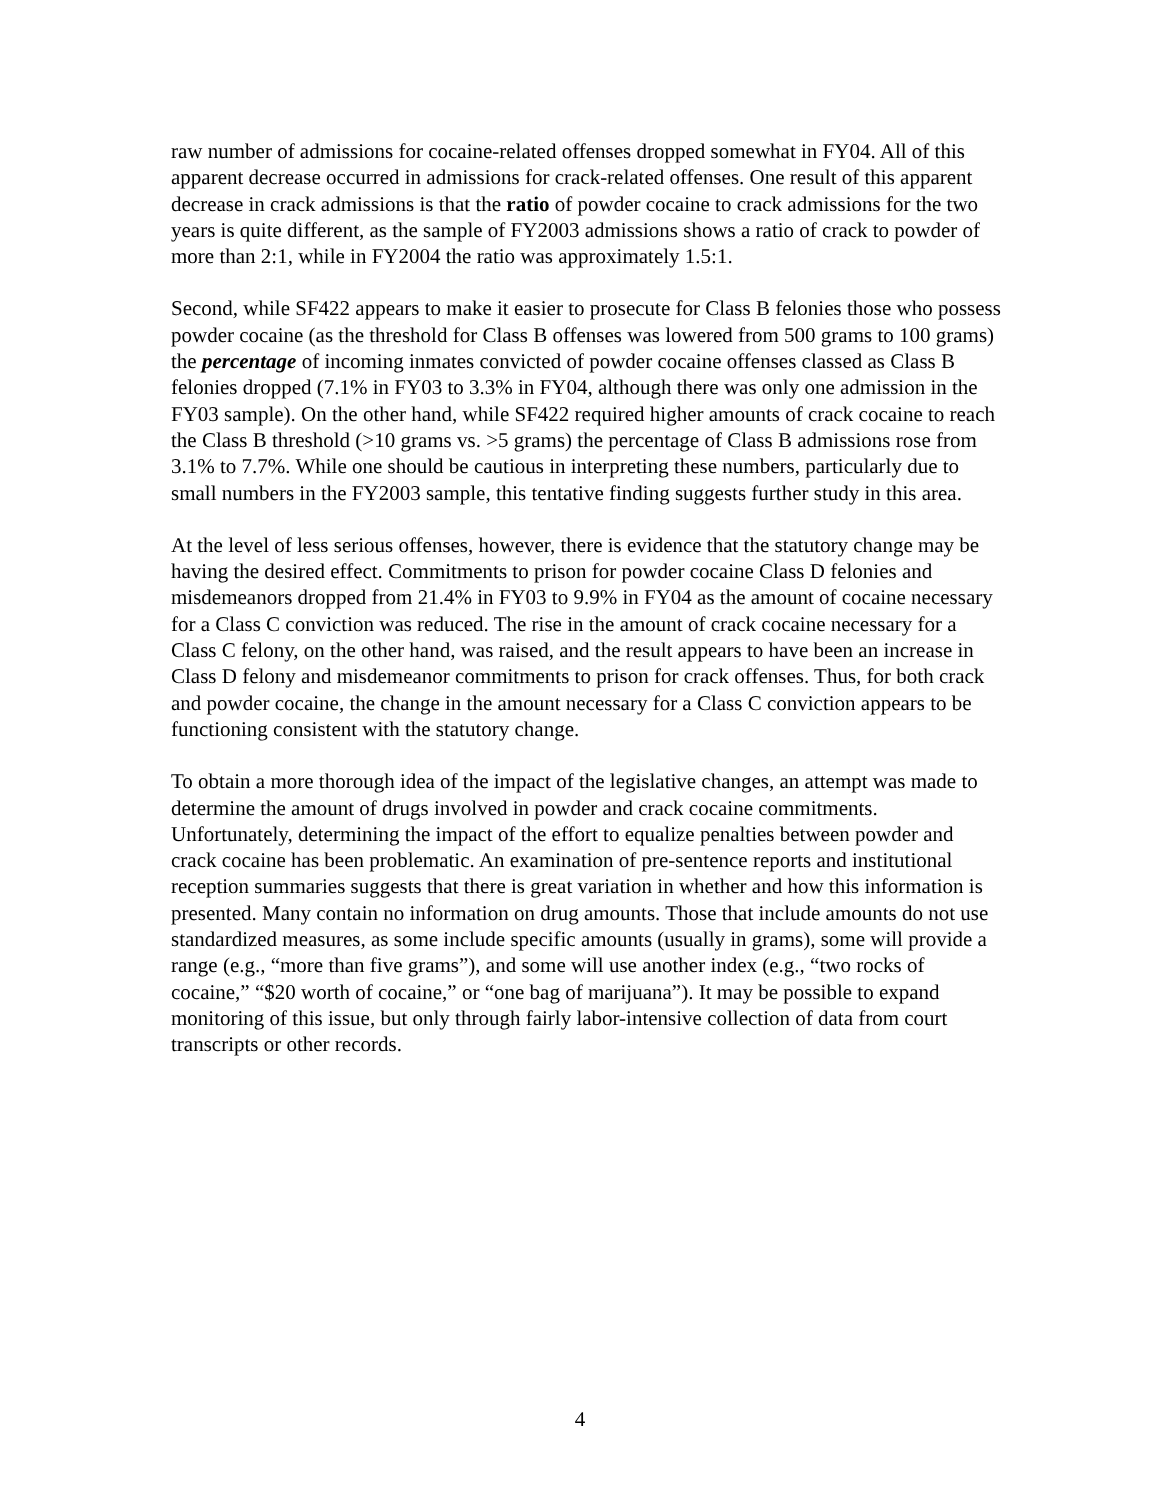raw number of admissions for cocaine-related offenses dropped somewhat in FY04. All of this apparent decrease occurred in admissions for crack-related offenses. One result of this apparent decrease in crack admissions is that the ratio of powder cocaine to crack admissions for the two years is quite different, as the sample of FY2003 admissions shows a ratio of crack to powder of more than 2:1, while in FY2004 the ratio was approximately 1.5:1.
Second, while SF422 appears to make it easier to prosecute for Class B felonies those who possess powder cocaine (as the threshold for Class B offenses was lowered from 500 grams to 100 grams) the percentage of incoming inmates convicted of powder cocaine offenses classed as Class B felonies dropped (7.1% in FY03 to 3.3% in FY04, although there was only one admission in the FY03 sample). On the other hand, while SF422 required higher amounts of crack cocaine to reach the Class B threshold (>10 grams vs. >5 grams) the percentage of Class B admissions rose from 3.1% to 7.7%. While one should be cautious in interpreting these numbers, particularly due to small numbers in the FY2003 sample, this tentative finding suggests further study in this area.
At the level of less serious offenses, however, there is evidence that the statutory change may be having the desired effect. Commitments to prison for powder cocaine Class D felonies and misdemeanors dropped from 21.4% in FY03 to 9.9% in FY04 as the amount of cocaine necessary for a Class C conviction was reduced. The rise in the amount of crack cocaine necessary for a Class C felony, on the other hand, was raised, and the result appears to have been an increase in Class D felony and misdemeanor commitments to prison for crack offenses. Thus, for both crack and powder cocaine, the change in the amount necessary for a Class C conviction appears to be functioning consistent with the statutory change.
To obtain a more thorough idea of the impact of the legislative changes, an attempt was made to determine the amount of drugs involved in powder and crack cocaine commitments. Unfortunately, determining the impact of the effort to equalize penalties between powder and crack cocaine has been problematic. An examination of pre-sentence reports and institutional reception summaries suggests that there is great variation in whether and how this information is presented. Many contain no information on drug amounts. Those that include amounts do not use standardized measures, as some include specific amounts (usually in grams), some will provide a range (e.g., “more than five grams”), and some will use another index (e.g., “two rocks of cocaine,” “$20 worth of cocaine,” or “one bag of marijuana”). It may be possible to expand monitoring of this issue, but only through fairly labor-intensive collection of data from court transcripts or other records.
4